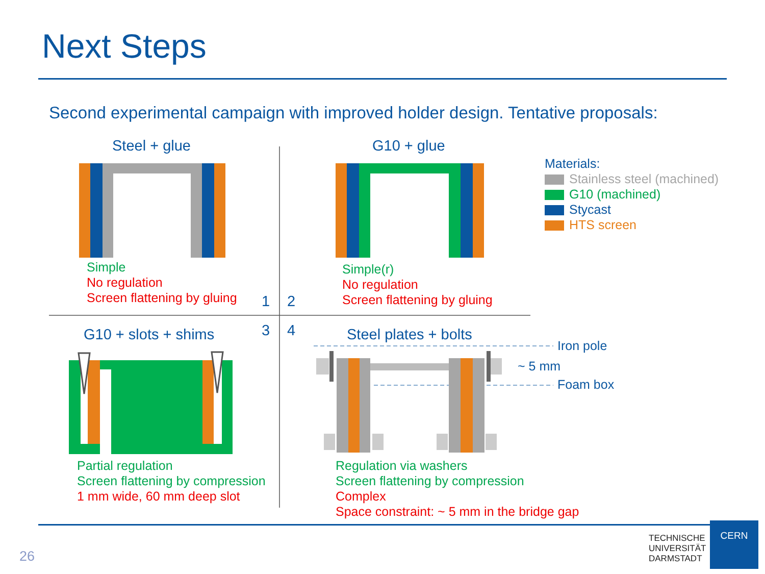Next Steps
Second experimental campaign with improved holder design. Tentative proposals:
Steel + glue G10 + glue
Simple
No regulation
Screen flattening by gluing
Simple(r)
No regulation
Screen flattening by gluing
1 2
3 4
G10 + slots + shims Steel plates + bolts
Iron pole
~ 5 mm
Foam box
Materials:
Stainless steel (machined)
G10 (machined)
Stycast
HTS screen
Partial regulation
Screen flattening by compression
1 mm wide, 60 mm deep slot
Regulation via washers
Screen flattening by compression
Complex
Space constraint: ~ 5 mm in the bridge gap
26
TECHNISCHE
UNIVERSITÄT
DARMSTADT
CERN